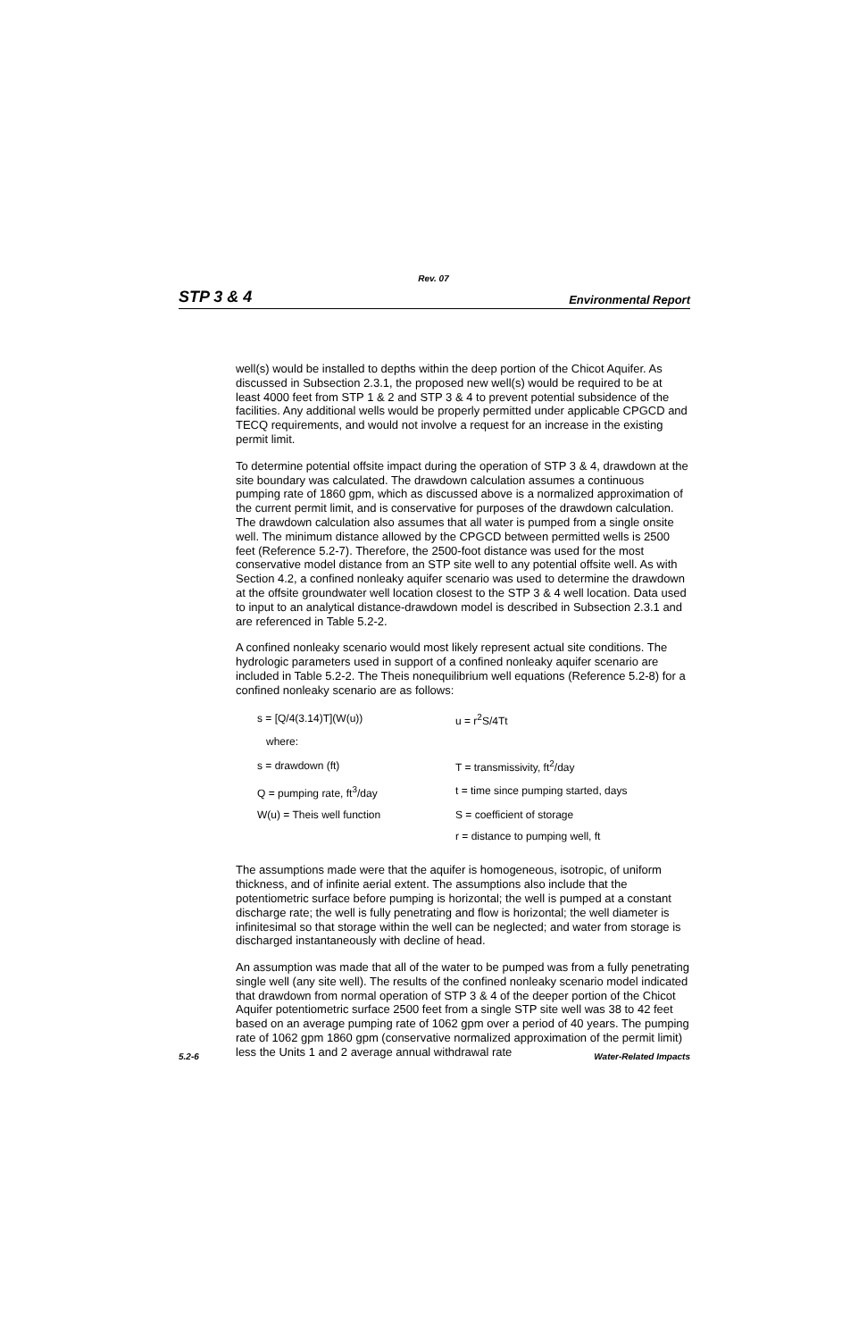Rev. 07
STP 3 & 4 Environmental Report
well(s) would be installed to depths within the deep portion of the Chicot Aquifer. As discussed in Subsection 2.3.1, the proposed new well(s) would be required to be at least 4000 feet from STP 1 & 2 and STP 3 & 4 to prevent potential subsidence of the facilities. Any additional wells would be properly permitted under applicable CPGCD and TECQ requirements, and would not involve a request for an increase in the existing permit limit.
To determine potential offsite impact during the operation of STP 3 & 4, drawdown at the site boundary was calculated. The drawdown calculation assumes a continuous pumping rate of 1860 gpm, which as discussed above is a normalized approximation of the current permit limit, and is conservative for purposes of the drawdown calculation. The drawdown calculation also assumes that all water is pumped from a single onsite well. The minimum distance allowed by the CPGCD between permitted wells is 2500 feet (Reference 5.2-7). Therefore, the 2500-foot distance was used for the most conservative model distance from an STP site well to any potential offsite well. As with Section 4.2, a confined nonleaky aquifer scenario was used to determine the drawdown at the offsite groundwater well location closest to the STP 3 & 4 well location. Data used to input to an analytical distance-drawdown model is described in Subsection 2.3.1 and are referenced in Table 5.2-2.
A confined nonleaky scenario would most likely represent actual site conditions. The hydrologic parameters used in support of a confined nonleaky aquifer scenario are included in Table 5.2-2. The Theis nonequilibrium well equations (Reference 5.2-8) for a confined nonleaky scenario are as follows:
| s = [Q/4(3.14)T](W(u)) | u = r<sup>2</sup>S/4Tt |
| where: | |
| s = drawdown (ft) | T = transmissivity, ft<sup>2</sup>/day |
| Q = pumping rate, ft<sup>3</sup>/day | t = time since pumping started, days |
| W(u) = Theis well function | S = coefficient of storage |
| | r = distance to pumping well, ft |
The assumptions made were that the aquifer is homogeneous, isotropic, of uniform thickness, and of infinite aerial extent. The assumptions also include that the potentiometric surface before pumping is horizontal; the well is pumped at a constant discharge rate; the well is fully penetrating and flow is horizontal; the well diameter is infinitesimal so that storage within the well can be neglected; and water from storage is discharged instantaneously with decline of head.
An assumption was made that all of the water to be pumped was from a fully penetrating single well (any site well). The results of the confined nonleaky scenario model indicated that drawdown from normal operation of STP 3 & 4 of the deeper portion of the Chicot Aquifer potentiometric surface 2500 feet from a single STP site well was 38 to 42 feet based on an average pumping rate of 1062 gpm over a period of 40 years. The pumping rate of 1062 gpm 1860 gpm (conservative normalized approximation of the permit limit) less the Units 1 and 2 average annual withdrawal rate
5.2-6 Water-Related Impacts